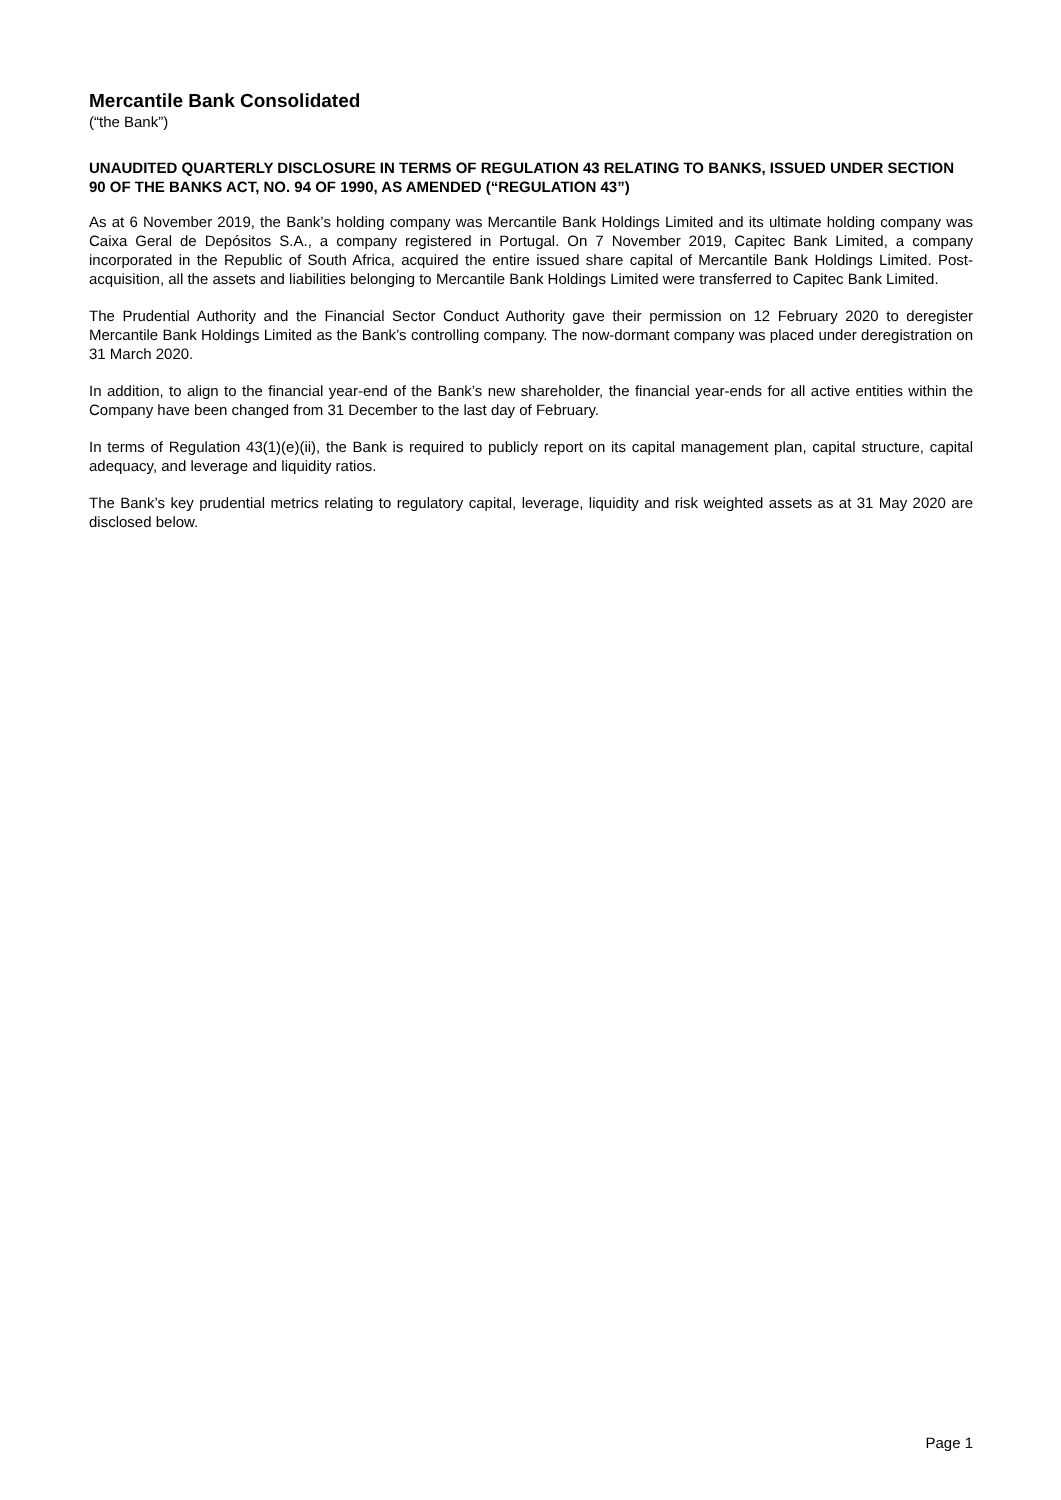Mercantile Bank Consolidated
(“the Bank”)
UNAUDITED QUARTERLY DISCLOSURE IN TERMS OF REGULATION 43 RELATING TO BANKS, ISSUED UNDER SECTION 90 OF THE BANKS ACT, NO. 94 OF 1990, AS AMENDED (“REGULATION 43”)
As at 6 November 2019, the Bank’s holding company was Mercantile Bank Holdings Limited and its ultimate holding company was Caixa Geral de Depósitos S.A., a company registered in Portugal. On 7 November 2019, Capitec Bank Limited, a company incorporated in the Republic of South Africa, acquired the entire issued share capital of Mercantile Bank Holdings Limited. Post-acquisition, all the assets and liabilities belonging to Mercantile Bank Holdings Limited were transferred to Capitec Bank Limited.
The Prudential Authority and the Financial Sector Conduct Authority gave their permission on 12 February 2020 to deregister Mercantile Bank Holdings Limited as the Bank’s controlling company. The now-dormant company was placed under deregistration on 31 March 2020.
In addition, to align to the financial year-end of the Bank’s new shareholder, the financial year-ends for all active entities within the Company have been changed from 31 December to the last day of February.
In terms of Regulation 43(1)(e)(ii), the Bank is required to publicly report on its capital management plan, capital structure, capital adequacy, and leverage and liquidity ratios.
The Bank’s key prudential metrics relating to regulatory capital, leverage, liquidity and risk weighted assets as at 31 May 2020 are disclosed below.
Page 1